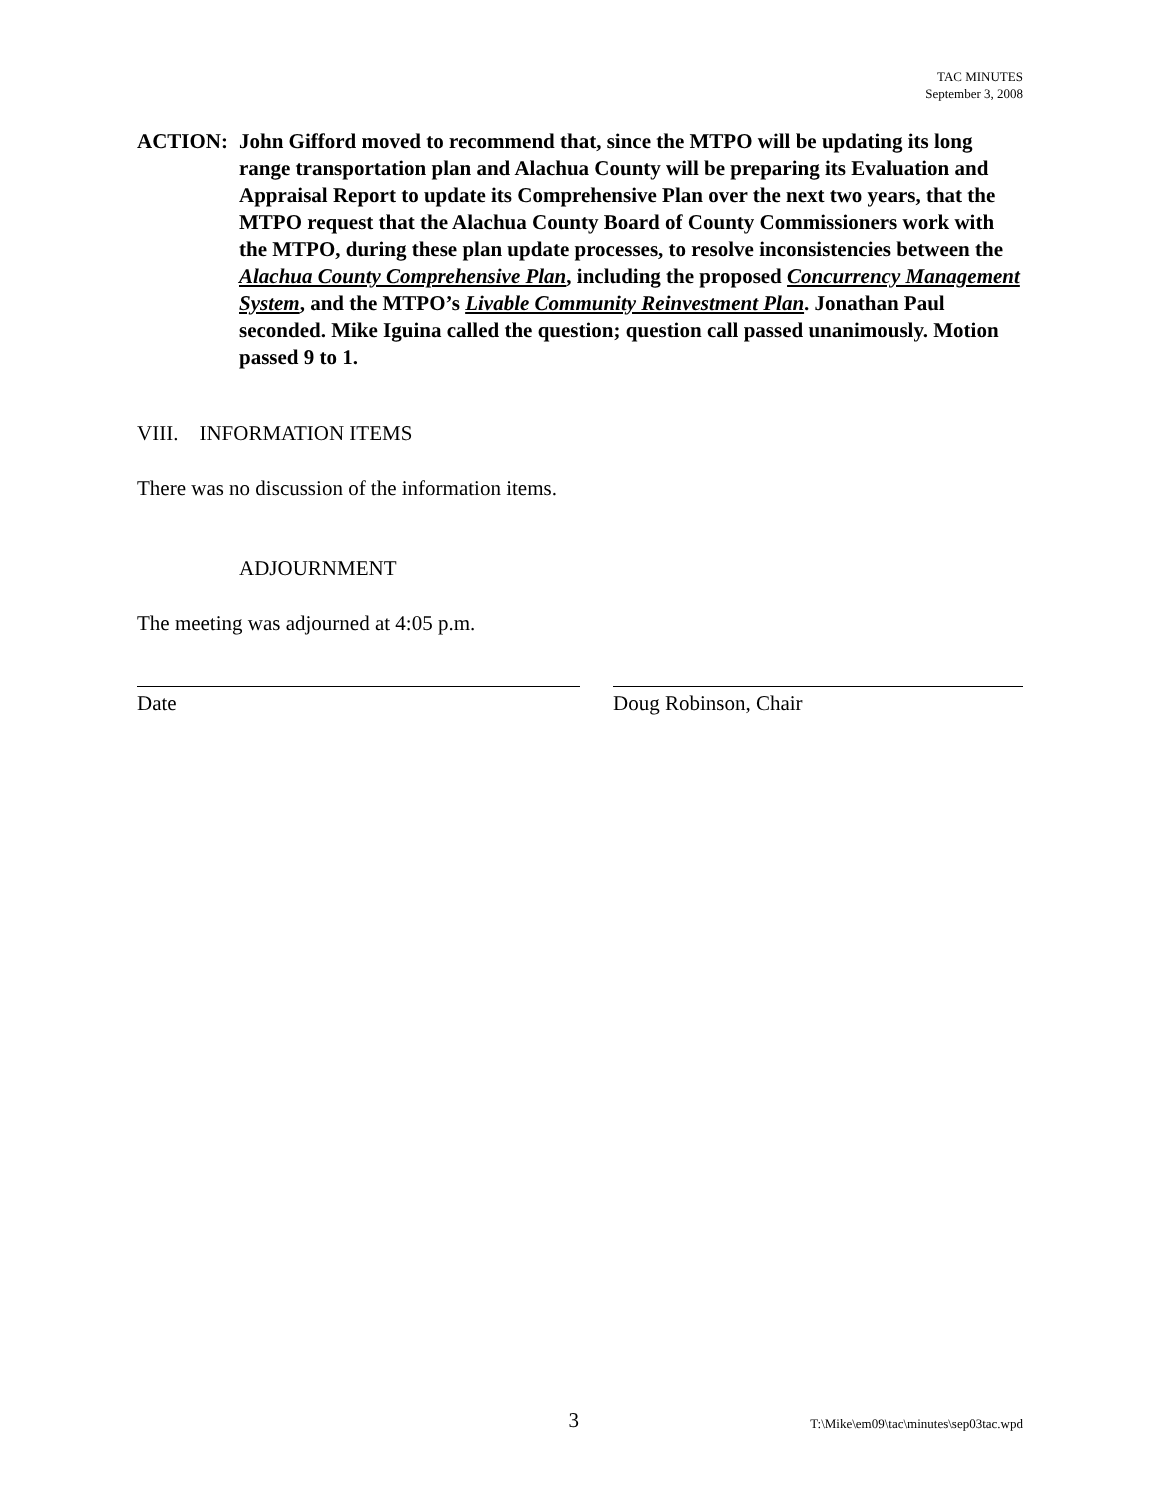TAC MINUTES
September 3, 2008
ACTION: John Gifford moved to recommend that, since the MTPO will be updating its long range transportation plan and Alachua County will be preparing its Evaluation and Appraisal Report to update its Comprehensive Plan over the next two years, that the MTPO request that the Alachua County Board of County Commissioners work with the MTPO, during these plan update processes, to resolve inconsistencies between the Alachua County Comprehensive Plan, including the proposed Concurrency Management System, and the MTPO’s Livable Community Reinvestment Plan. Jonathan Paul seconded. Mike Iguina called the question; question call passed unanimously. Motion passed 9 to 1.
VIII. INFORMATION ITEMS
There was no discussion of the information items.
ADJOURNMENT
The meeting was adjourned at 4:05 p.m.
Date Doug Robinson, Chair
3 T:\Mike\em09\tac\minutes\sep03tac.wpd